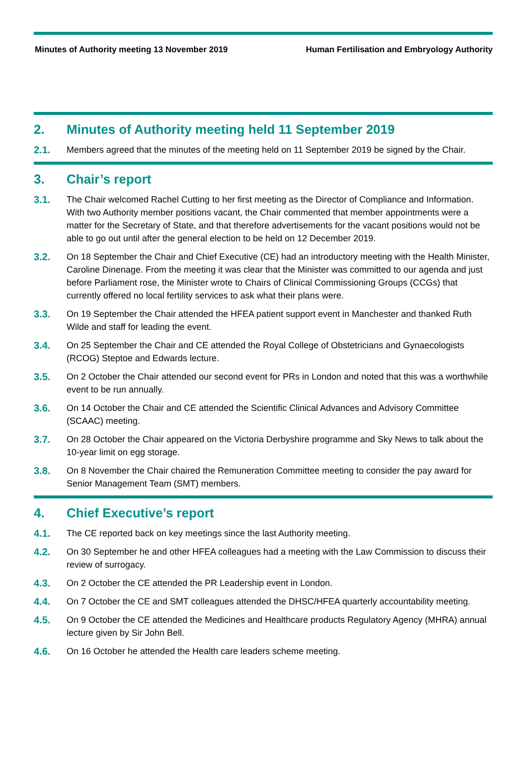Minutes of Authority meeting 13 November 2019 Human Fertilisation and Embryology Authority
2. Minutes of Authority meeting held 11 September 2019
2.1. Members agreed that the minutes of the meeting held on 11 September 2019 be signed by the Chair.
3. Chair’s report
3.1. The Chair welcomed Rachel Cutting to her first meeting as the Director of Compliance and Information. With two Authority member positions vacant, the Chair commented that member appointments were a matter for the Secretary of State, and that therefore advertisements for the vacant positions would not be able to go out until after the general election to be held on 12 December 2019.
3.2. On 18 September the Chair and Chief Executive (CE) had an introductory meeting with the Health Minister, Caroline Dinenage. From the meeting it was clear that the Minister was committed to our agenda and just before Parliament rose, the Minister wrote to Chairs of Clinical Commissioning Groups (CCGs) that currently offered no local fertility services to ask what their plans were.
3.3. On 19 September the Chair attended the HFEA patient support event in Manchester and thanked Ruth Wilde and staff for leading the event.
3.4. On 25 September the Chair and CE attended the Royal College of Obstetricians and Gynaecologists (RCOG) Steptoe and Edwards lecture.
3.5. On 2 October the Chair attended our second event for PRs in London and noted that this was a worthwhile event to be run annually.
3.6. On 14 October the Chair and CE attended the Scientific Clinical Advances and Advisory Committee (SCAAC) meeting.
3.7. On 28 October the Chair appeared on the Victoria Derbyshire programme and Sky News to talk about the 10-year limit on egg storage.
3.8. On 8 November the Chair chaired the Remuneration Committee meeting to consider the pay award for Senior Management Team (SMT) members.
4. Chief Executive’s report
4.1. The CE reported back on key meetings since the last Authority meeting.
4.2. On 30 September he and other HFEA colleagues had a meeting with the Law Commission to discuss their review of surrogacy.
4.3. On 2 October the CE attended the PR Leadership event in London.
4.4. On 7 October the CE and SMT colleagues attended the DHSC/HFEA quarterly accountability meeting.
4.5. On 9 October the CE attended the Medicines and Healthcare products Regulatory Agency (MHRA) annual lecture given by Sir John Bell.
4.6. On 16 October he attended the Health care leaders scheme meeting.